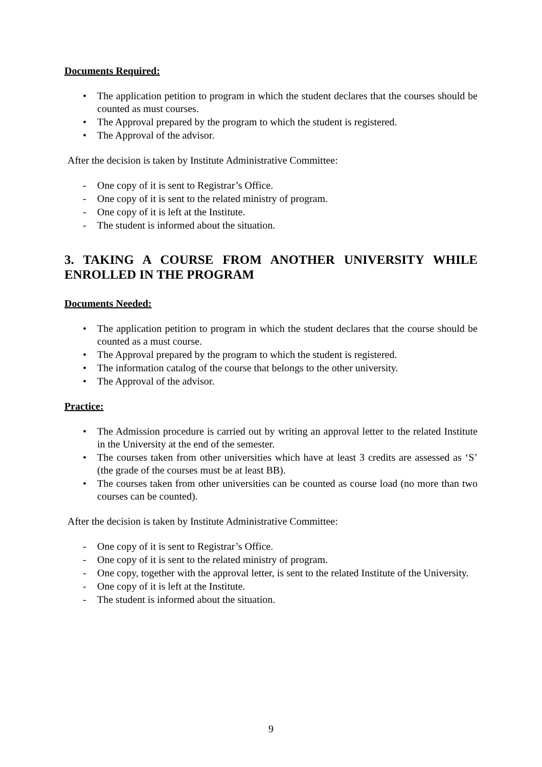Documents Required:
• The application petition to program in which the student declares that the courses should be counted as must courses.
• The Approval prepared by the program to which the student is registered.
• The Approval of the advisor.
After the decision is taken by Institute Administrative Committee:
- One copy of it is sent to Registrar’s Office.
- One copy of it is sent to the related ministry of program.
- One copy of it is left at the Institute.
- The student is informed about the situation.
3. TAKING A COURSE FROM ANOTHER UNIVERSITY WHILE ENROLLED IN THE PROGRAM
Documents Needed:
• The application petition to program in which the student declares that the course should be counted as a must course.
• The Approval prepared by the program to which the student is registered.
• The information catalog of the course that belongs to the other university.
• The Approval of the advisor.
Practice:
• The Admission procedure is carried out by writing an approval letter to the related Institute in the University at the end of the semester.
• The courses taken from other universities which have at least 3 credits are assessed as ‘S’ (the grade of the courses must be at least BB).
• The courses taken from other universities can be counted as course load (no more than two courses can be counted).
After the decision is taken by Institute Administrative Committee:
- One copy of it is sent to Registrar’s Office.
- One copy of it is sent to the related ministry of program.
- One copy, together with the approval letter, is sent to the related Institute of the University.
- One copy of it is left at the Institute.
- The student is informed about the situation.
9